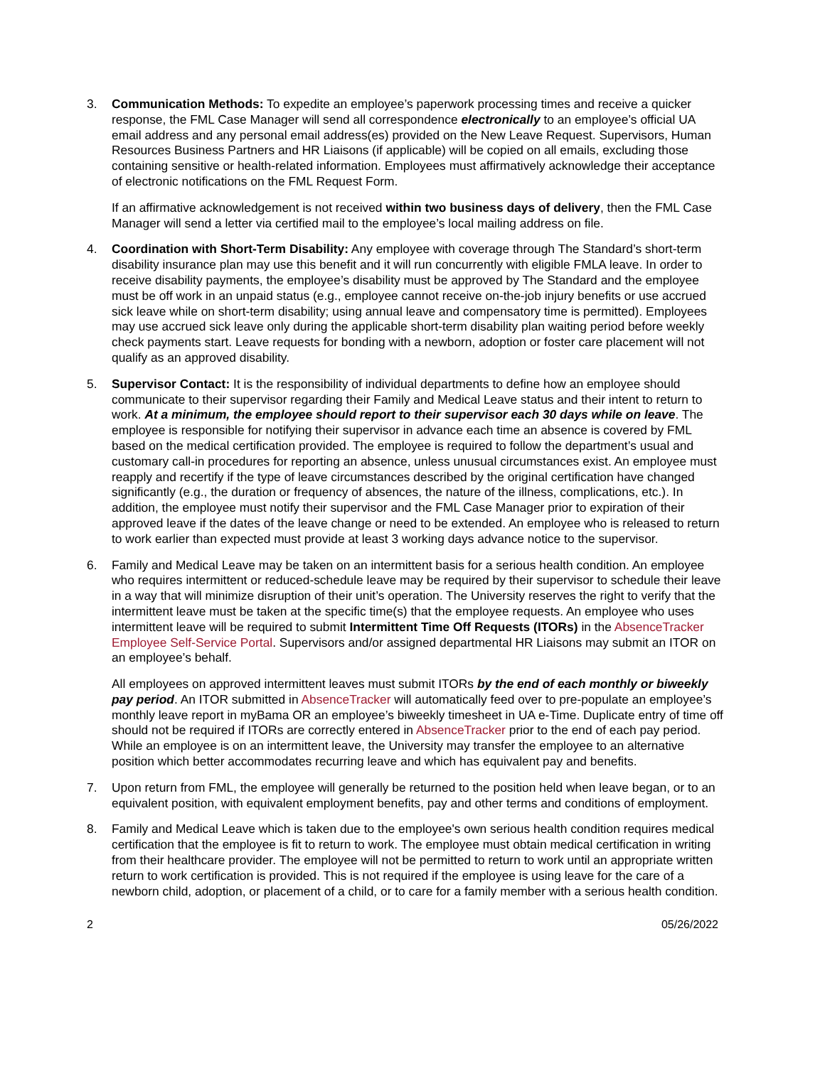3. Communication Methods: To expedite an employee’s paperwork processing times and receive a quicker response, the FML Case Manager will send all correspondence electronically to an employee’s official UA email address and any personal email address(es) provided on the New Leave Request. Supervisors, Human Resources Business Partners and HR Liaisons (if applicable) will be copied on all emails, excluding those containing sensitive or health-related information. Employees must affirmatively acknowledge their acceptance of electronic notifications on the FML Request Form.
If an affirmative acknowledgement is not received within two business days of delivery, then the FML Case Manager will send a letter via certified mail to the employee’s local mailing address on file.
4. Coordination with Short-Term Disability: Any employee with coverage through The Standard’s short-term disability insurance plan may use this benefit and it will run concurrently with eligible FMLA leave. In order to receive disability payments, the employee’s disability must be approved by The Standard and the employee must be off work in an unpaid status (e.g., employee cannot receive on-the-job injury benefits or use accrued sick leave while on short-term disability; using annual leave and compensatory time is permitted). Employees may use accrued sick leave only during the applicable short-term disability plan waiting period before weekly check payments start. Leave requests for bonding with a newborn, adoption or foster care placement will not qualify as an approved disability.
5. Supervisor Contact: It is the responsibility of individual departments to define how an employee should communicate to their supervisor regarding their Family and Medical Leave status and their intent to return to work. At a minimum, the employee should report to their supervisor each 30 days while on leave. The employee is responsible for notifying their supervisor in advance each time an absence is covered by FML based on the medical certification provided. The employee is required to follow the department’s usual and customary call-in procedures for reporting an absence, unless unusual circumstances exist. An employee must reapply and recertify if the type of leave circumstances described by the original certification have changed significantly (e.g., the duration or frequency of absences, the nature of the illness, complications, etc.). In addition, the employee must notify their supervisor and the FML Case Manager prior to expiration of their approved leave if the dates of the leave change or need to be extended. An employee who is released to return to work earlier than expected must provide at least 3 working days advance notice to the supervisor.
6. Family and Medical Leave may be taken on an intermittent basis for a serious health condition. An employee who requires intermittent or reduced-schedule leave may be required by their supervisor to schedule their leave in a way that will minimize disruption of their unit’s operation. The University reserves the right to verify that the intermittent leave must be taken at the specific time(s) that the employee requests. An employee who uses intermittent leave will be required to submit Intermittent Time Off Requests (ITORs) in the AbsenceTracker Employee Self-Service Portal. Supervisors and/or assigned departmental HR Liaisons may submit an ITOR on an employee’s behalf.
All employees on approved intermittent leaves must submit ITORs by the end of each monthly or biweekly pay period. An ITOR submitted in AbsenceTracker will automatically feed over to pre-populate an employee’s monthly leave report in myBama OR an employee’s biweekly timesheet in UA e-Time. Duplicate entry of time off should not be required if ITORs are correctly entered in AbsenceTracker prior to the end of each pay period. While an employee is on an intermittent leave, the University may transfer the employee to an alternative position which better accommodates recurring leave and which has equivalent pay and benefits.
7. Upon return from FML, the employee will generally be returned to the position held when leave began, or to an equivalent position, with equivalent employment benefits, pay and other terms and conditions of employment.
8. Family and Medical Leave which is taken due to the employee's own serious health condition requires medical certification that the employee is fit to return to work. The employee must obtain medical certification in writing from their healthcare provider. The employee will not be permitted to return to work until an appropriate written return to work certification is provided. This is not required if the employee is using leave for the care of a newborn child, adoption, or placement of a child, or to care for a family member with a serious health condition.
2 05/26/2022